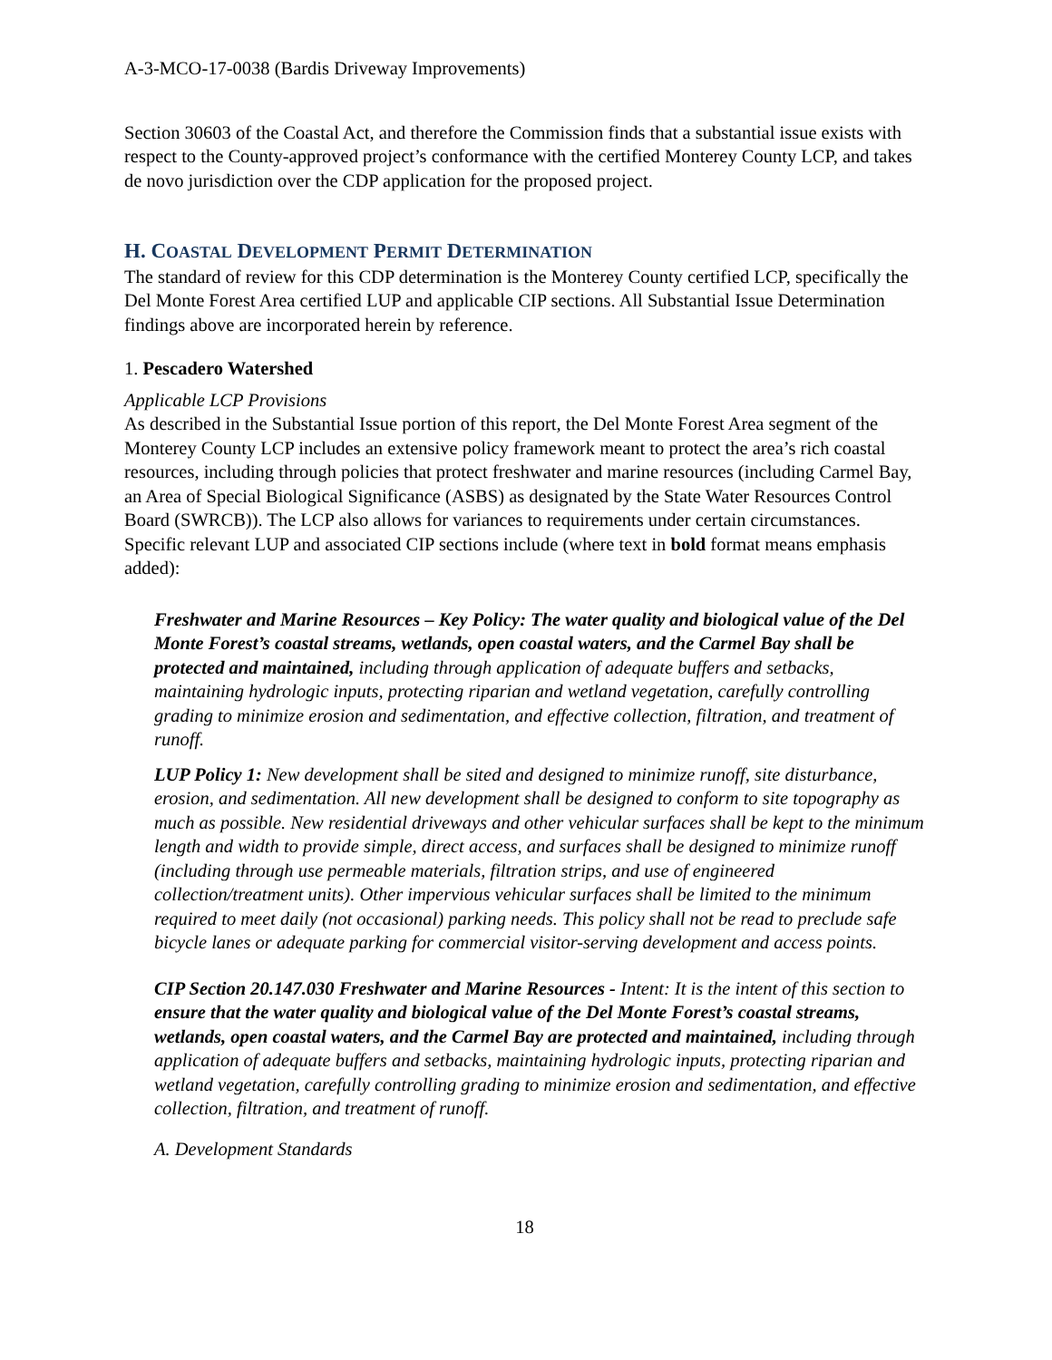A-3-MCO-17-0038 (Bardis Driveway Improvements)
Section 30603 of the Coastal Act, and therefore the Commission finds that a substantial issue exists with respect to the County-approved project’s conformance with the certified Monterey County LCP, and takes de novo jurisdiction over the CDP application for the proposed project.
H. COASTAL DEVELOPMENT PERMIT DETERMINATION
The standard of review for this CDP determination is the Monterey County certified LCP, specifically the Del Monte Forest Area certified LUP and applicable CIP sections. All Substantial Issue Determination findings above are incorporated herein by reference.
1. Pescadero Watershed
Applicable LCP Provisions
As described in the Substantial Issue portion of this report, the Del Monte Forest Area segment of the Monterey County LCP includes an extensive policy framework meant to protect the area’s rich coastal resources, including through policies that protect freshwater and marine resources (including Carmel Bay, an Area of Special Biological Significance (ASBS) as designated by the State Water Resources Control Board (SWRCB)). The LCP also allows for variances to requirements under certain circumstances. Specific relevant LUP and associated CIP sections include (where text in bold format means emphasis added):
Freshwater and Marine Resources – Key Policy: The water quality and biological value of the Del Monte Forest’s coastal streams, wetlands, open coastal waters, and the Carmel Bay shall be protected and maintained, including through application of adequate buffers and setbacks, maintaining hydrologic inputs, protecting riparian and wetland vegetation, carefully controlling grading to minimize erosion and sedimentation, and effective collection, filtration, and treatment of runoff.
LUP Policy 1: New development shall be sited and designed to minimize runoff, site disturbance, erosion, and sedimentation. All new development shall be designed to conform to site topography as much as possible. New residential driveways and other vehicular surfaces shall be kept to the minimum length and width to provide simple, direct access, and surfaces shall be designed to minimize runoff (including through use permeable materials, filtration strips, and use of engineered collection/treatment units). Other impervious vehicular surfaces shall be limited to the minimum required to meet daily (not occasional) parking needs. This policy shall not be read to preclude safe bicycle lanes or adequate parking for commercial visitor-serving development and access points.
CIP Section 20.147.030 Freshwater and Marine Resources - Intent: It is the intent of this section to ensure that the water quality and biological value of the Del Monte Forest’s coastal streams, wetlands, open coastal waters, and the Carmel Bay are protected and maintained, including through application of adequate buffers and setbacks, maintaining hydrologic inputs, protecting riparian and wetland vegetation, carefully controlling grading to minimize erosion and sedimentation, and effective collection, filtration, and treatment of runoff.
A. Development Standards
18